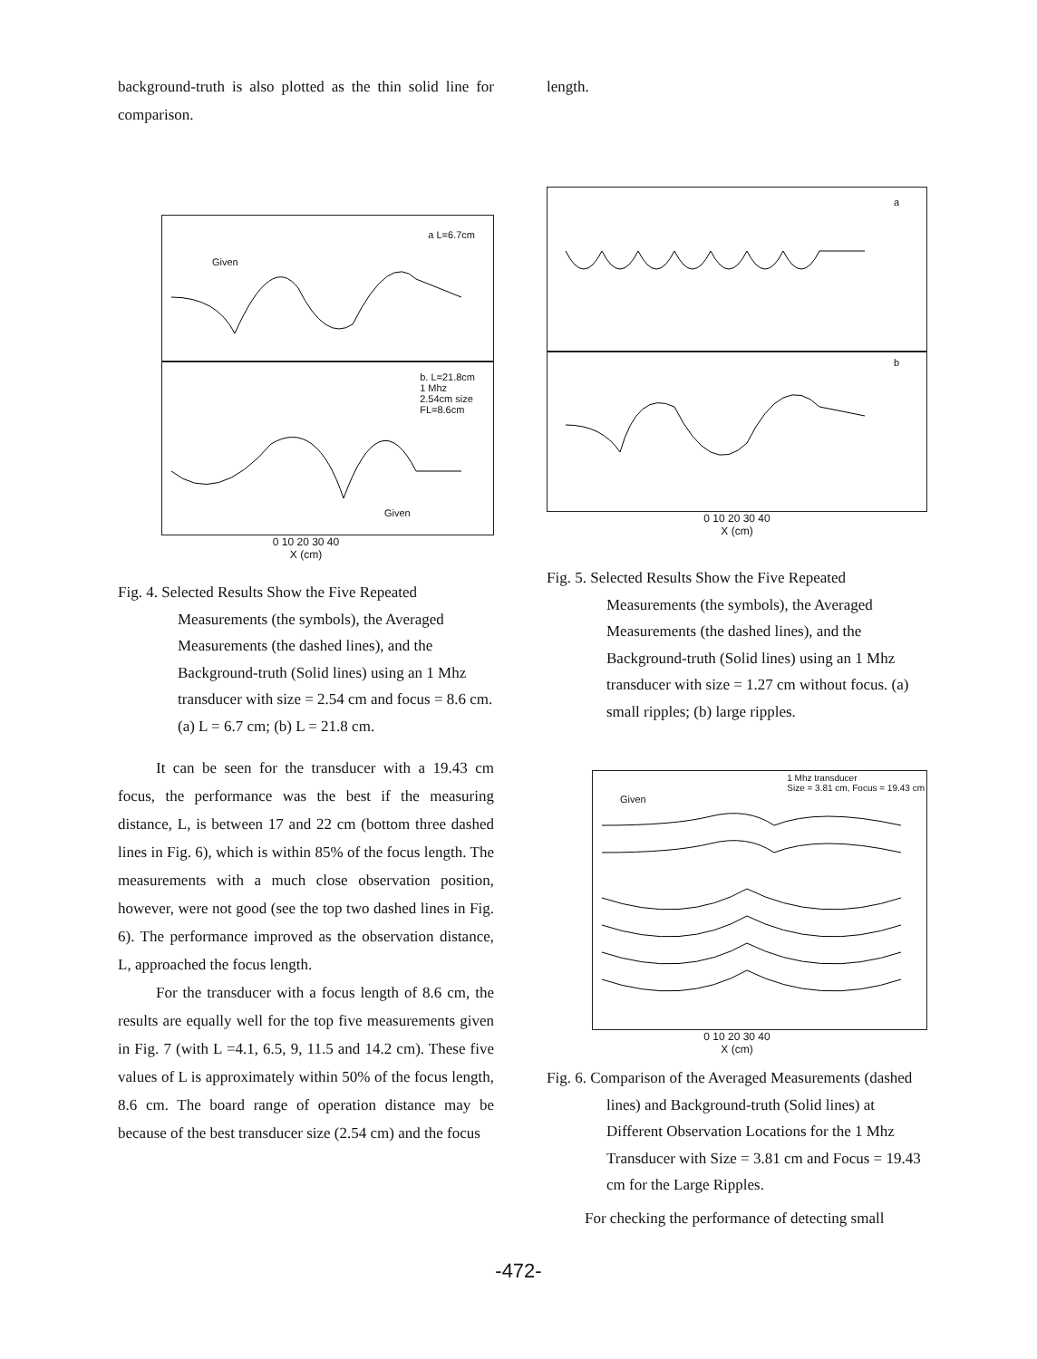background-truth is also plotted as the thin solid line for comparison.
a L=6.7cm
Given
b. L=21.8cm
1 Mhz
2.54cm size
FL=8.6cm
Given
0 10 20 30 40
X (cm)
Fig. 4. Selected Results Show the Five Repeated Measurements (the symbols), the Averaged Measurements (the dashed lines), and the Background-truth (Solid lines) using an 1 Mhz transducer with size = 2.54 cm and focus = 8.6 cm. (a) L = 6.7 cm; (b) L = 21.8 cm.
It can be seen for the transducer with a 19.43 cm focus, the performance was the best if the measuring distance, L, is between 17 and 22 cm (bottom three dashed lines in Fig. 6), which is within 85% of the focus length. The measurements with a much close observation position, however, were not good (see the top two dashed lines in Fig. 6). The performance improved as the observation distance, L, approached the focus length.
For the transducer with a focus length of 8.6 cm, the results are equally well for the top five measurements given in Fig. 7 (with L =4.1, 6.5, 9, 11.5 and 14.2 cm). These five values of L is approximately within 50% of the focus length, 8.6 cm. The board range of operation distance may be because of the best transducer size (2.54 cm) and the focus
length.
a
b
0 10 20 30 40
X (cm)
Fig. 5. Selected Results Show the Five Repeated Measurements (the symbols), the Averaged Measurements (the dashed lines), and the Background-truth (Solid lines) using an 1 Mhz transducer with size = 1.27 cm without focus. (a) small ripples; (b) large ripples.
1 Mhz transducer
Size = 3.81 cm, Focus = 19.43 cm
Given
0 10 20 30 40
X (cm)
Fig. 6. Comparison of the Averaged Measurements (dashed lines) and Background-truth (Solid lines) at Different Observation Locations for the 1 Mhz Transducer with Size = 3.81 cm and Focus = 19.43 cm for the Large Ripples.
For checking the performance of detecting small
-472-